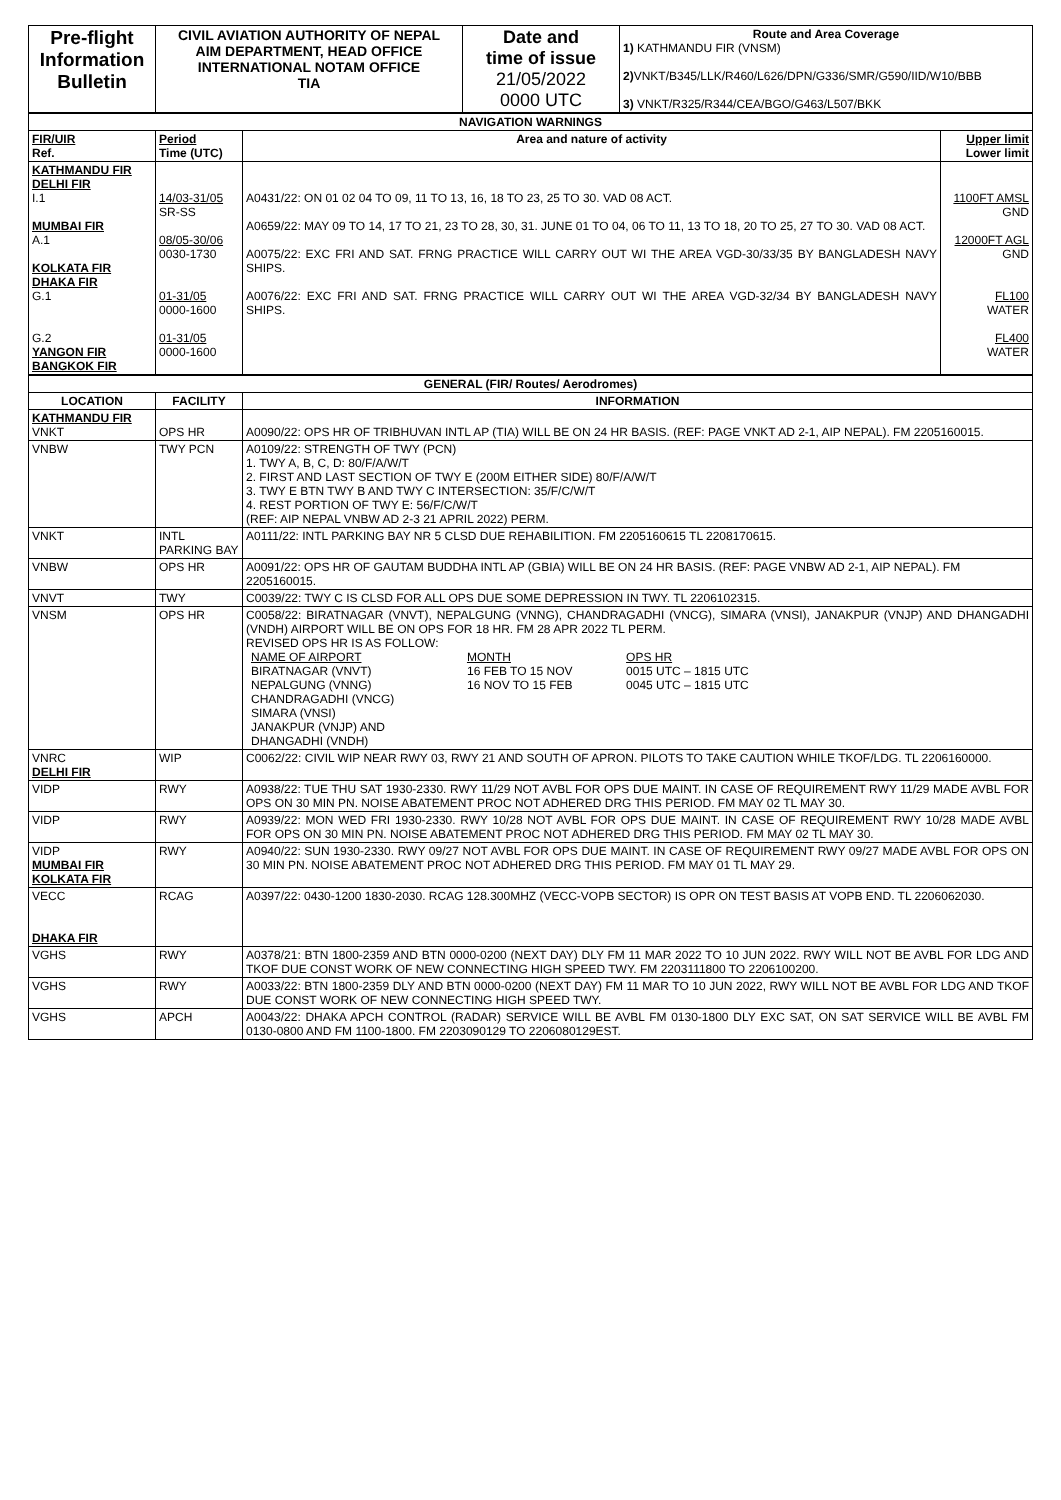| Pre-flight Information Bulletin | CIVIL AVIATION AUTHORITY OF NEPAL AIM DEPARTMENT, HEAD OFFICE INTERNATIONAL NOTAM OFFICE TIA | Date and time of issue 21/05/2022 0000 UTC | Route and Area Coverage 1) KATHMANDU FIR (VNSM) 2) VNKT/B345/LLK/R460/L626/DPN/G336/SMR/G590/IID/W10/BBB 3) VNKT/R325/R344/CEA/BGO/G463/L507/BKK |
| NAVIGATION WARNINGS | | | |
| FIR/UIR Ref. | Period Time (UTC) | Area and nature of activity | Upper limit Lower limit |
| KATHMANDU FIR DELHI FIR I.1 MUMBAI FIR A.1 KOLKATA FIR DHAKA FIR G.1 G.2 YANGON FIR BANGKOK FIR | 14/03-31/05 SR-SS 08/05-30/06 0030-1730 01-31/05 0000-1600 01-31/05 0000-1600 | A0431/22: ON 01 02 04 TO 09, 11 TO 13, 16, 18 TO 23, 25 TO 30. VAD 08 ACT. A0659/22: MAY 09 TO 14, 17 TO 21, 23 TO 28, 30, 31. JUNE 01 TO 04, 06 TO 11, 13 TO 18, 20 TO 25, 27 TO 30. VAD 08 ACT. A0075/22: EXC FRI AND SAT. FRNG PRACTICE WILL CARRY OUT WI THE AREA VGD-30/33/35 BY BANGLADESH NAVY SHIPS. A0076/22: EXC FRI AND SAT. FRNG PRACTICE WILL CARRY OUT WI THE AREA VGD-32/34 BY BANGLADESH NAVY SHIPS. | 1100FT AMSL GND 12000FT AGL GND FL100 WATER FL400 WATER |
| GENERAL (FIR/ Routes/ Aerodromes) | | |
| LOCATION | FACILITY | INFORMATION |
| KATHMANDU FIR VNKT | OPS HR | A0090/22: OPS HR OF TRIBHUVAN INTL AP (TIA) WILL BE ON 24 HR BASIS. (REF: PAGE VNKT AD 2-1, AIP NEPAL). FM 2205160015. |
| VNBW | TWY PCN | A0109/22: STRENGTH OF TWY (PCN) 1. TWY A, B, C, D: 80/F/A/W/T 2. FIRST AND LAST SECTION OF TWY E (200M EITHER SIDE) 80/F/A/W/T 3. TWY E BTN TWY B AND TWY C INTERSECTION: 35/F/C/W/T 4. REST PORTION OF TWY E: 56/F/C/W/T (REF: AIP NEPAL VNBW AD 2-3 21 APRIL 2022) PERM. |
| VNKT | INTL PARKING BAY | A0111/22: INTL PARKING BAY NR 5 CLSD DUE REHABILITION. FM 2205160615 TL 2208170615. |
| VNBW | OPS HR | A0091/22: OPS HR OF GAUTAM BUDDHA INTL AP (GBIA) WILL BE ON 24 HR BASIS. (REF: PAGE VNBW AD 2-1, AIP NEPAL). FM 2205160015. |
| VNVT | TWY | C0039/22: TWY C IS CLSD FOR ALL OPS DUE SOME DEPRESSION IN TWY. TL 2206102315. |
| VNSM | OPS HR | C0058/22: BIRATNAGAR (VNVT), NEPALGUNG (VNNG), CHANDRAGADHI (VNCG), SIMARA (VNSI), JANAKPUR (VNJP) AND DHANGADHI (VNDH) AIRPORT WILL BE ON OPS FOR 18 HR. FM 28 APR 2022 TL PERM. REVISED OPS HR IS AS FOLLOW: / NAME OF AIRPORT / MONTH / OPS HR / / BIRATNAGAR (VNVT) / 16 FEB TO 15 NOV / 0015 UTC – 1815 UTC / / NEPALGUNG (VNNG) CHANDRAGADHI (VNCG) SIMARA (VNSI) JANAKPUR (VNJP) AND DHANGADHI (VNDH) / 16 NOV TO 15 FEB / 0045 UTC – 1815 UTC / |
| VNRC DELHI FIR | WIP | C0062/22: CIVIL WIP NEAR RWY 03, RWY 21 AND SOUTH OF APRON. PILOTS TO TAKE CAUTION WHILE TKOF/LDG. TL 2206160000. |
| VIDP | RWY | A0938/22: TUE THU SAT 1930-2330. RWY 11/29 NOT AVBL FOR OPS DUE MAINT. IN CASE OF REQUIREMENT RWY 11/29 MADE AVBL FOR OPS ON 30 MIN PN. NOISE ABATEMENT PROC NOT ADHERED DRG THIS PERIOD. FM MAY 02 TL MAY 30. |
| VIDP | RWY | A0939/22: MON WED FRI 1930-2330. RWY 10/28 NOT AVBL FOR OPS DUE MAINT. IN CASE OF REQUIREMENT RWY 10/28 MADE AVBL FOR OPS ON 30 MIN PN. NOISE ABATEMENT PROC NOT ADHERED DRG THIS PERIOD. FM MAY 02 TL MAY 30. |
| VIDP MUMBAI FIR KOLKATA FIR | RWY | A0940/22: SUN 1930-2330. RWY 09/27 NOT AVBL FOR OPS DUE MAINT. IN CASE OF REQUIREMENT RWY 09/27 MADE AVBL FOR OPS ON 30 MIN PN. NOISE ABATEMENT PROC NOT ADHERED DRG THIS PERIOD. FM MAY 01 TL MAY 29. |
| VECC DHAKA FIR | RCAG | A0397/22: 0430-1200 1830-2030. RCAG 128.300MHZ (VECC-VOPB SECTOR) IS OPR ON TEST BASIS AT VOPB END. TL 2206062030. |
| VGHS | RWY | A0378/21: BTN 1800-2359 AND BTN 0000-0200 (NEXT DAY) DLY FM 11 MAR 2022 TO 10 JUN 2022. RWY WILL NOT BE AVBL FOR LDG AND TKOF DUE CONST WORK OF NEW CONNECTING HIGH SPEED TWY. FM 2203111800 TO 2206100200. |
| VGHS | RWY | A0033/22: BTN 1800-2359 DLY AND BTN 0000-0200 (NEXT DAY) FM 11 MAR TO 10 JUN 2022, RWY WILL NOT BE AVBL FOR LDG AND TKOF DUE CONST WORK OF NEW CONNECTING HIGH SPEED TWY. |
| VGHS | APCH | A0043/22: DHAKA APCH CONTROL (RADAR) SERVICE WILL BE AVBL FM 0130-1800 DLY EXC SAT, ON SAT SERVICE WILL BE AVBL FM 0130-0800 AND FM 1100-1800. FM 2203090129 TO 2206080129EST. |